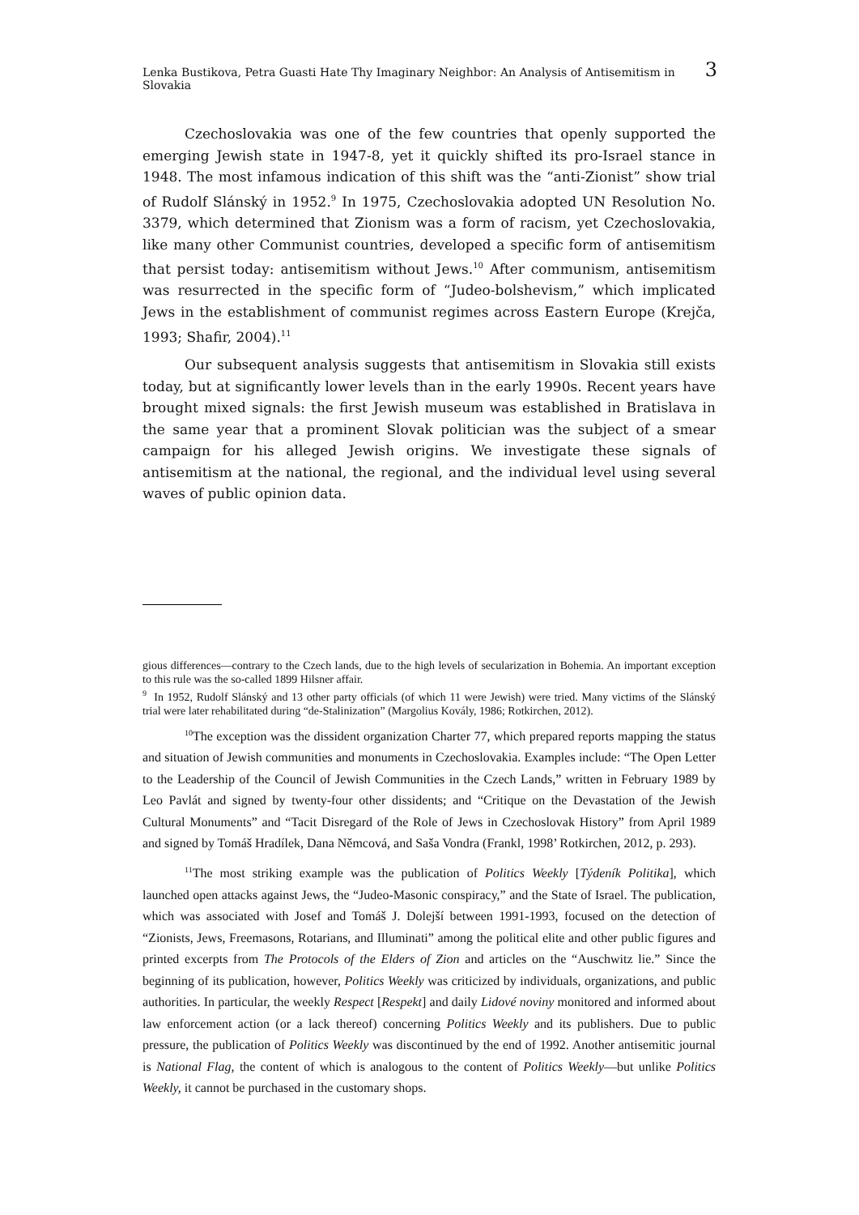Lenka Bustikova, Petra Guasti Hate Thy Imaginary Neighbor: An Analysis of Antisemitism in Slovakia 3
Czechoslovakia was one of the few countries that openly supported the emerging Jewish state in 1947-8, yet it quickly shifted its pro-Israel stance in 1948. The most infamous indication of this shift was the “anti-Zionist” show trial of Rudolf Slánský in 1952.<sup>9</sup> In 1975, Czechoslovakia adopted UN Resolution No. 3379, which determined that Zionism was a form of racism, yet Czechoslovakia, like many other Communist countries, developed a specific form of antisemitism that persist today: antisemitism without Jews.<sup>10</sup> After communism, antisemitism was resurrected in the specific form of “Judeo-bolshevism,” which implicated Jews in the establishment of communist regimes across Eastern Europe (Krejča, 1993; Shafir, 2004).<sup>11</sup>
Our subsequent analysis suggests that antisemitism in Slovakia still exists today, but at significantly lower levels than in the early 1990s. Recent years have brought mixed signals: the first Jewish museum was established in Bratislava in the same year that a prominent Slovak politician was the subject of a smear campaign for his alleged Jewish origins. We investigate these signals of antisemitism at the national, the regional, and the individual level using several waves of public opinion data.
gious differences—contrary to the Czech lands, due to the high levels of secularization in Bohemia. An important exception to this rule was the so-called 1899 Hilsner affair.
<sup>9</sup> In 1952, Rudolf Slánský and 13 other party officials (of which 11 were Jewish) were tried. Many victims of the Slánský trial were later rehabilitated during “de-Stalinization” (Margolius Kovály, 1986; Rotkirchen, 2012).
<sup>10</sup> The exception was the dissident organization Charter 77, which prepared reports mapping the status and situation of Jewish communities and monuments in Czechoslovakia. Examples include: “The Open Letter to the Leadership of the Council of Jewish Communities in the Czech Lands,” written in February 1989 by Leo Pavlát and signed by twenty-four other dissidents; and “Critique on the Devastation of the Jewish Cultural Monuments” and “Tacit Disregard of the Role of Jews in Czechoslovak History” from April 1989 and signed by Tomáš Hradílek, Dana Němcová, and Saša Vondra (Frankl, 1998’ Rotkirchen, 2012, p. 293).
<sup>11</sup> The most striking example was the publication of Politics Weekly [Týdeník Politika], which launched open attacks against Jews, the “Judeo-Masonic conspiracy,” and the State of Israel. The publication, which was associated with Josef and Tomáš J. Dolejší between 1991-1993, focused on the detection of “Zionists, Jews, Freemasons, Rotarians, and Illuminati” among the political elite and other public figures and printed excerpts from The Protocols of the Elders of Zion and articles on the “Auschwitz lie.” Since the beginning of its publication, however, Politics Weekly was criticized by individuals, organizations, and public authorities. In particular, the weekly Respect [Respekt] and daily Lidové noviny monitored and informed about law enforcement action (or a lack thereof) concerning Politics Weekly and its publishers. Due to public pressure, the publication of Politics Weekly was discontinued by the end of 1992. Another antisemitic journal is National Flag, the content of which is analogous to the content of Politics Weekly—but unlike Politics Weekly, it cannot be purchased in the customary shops.